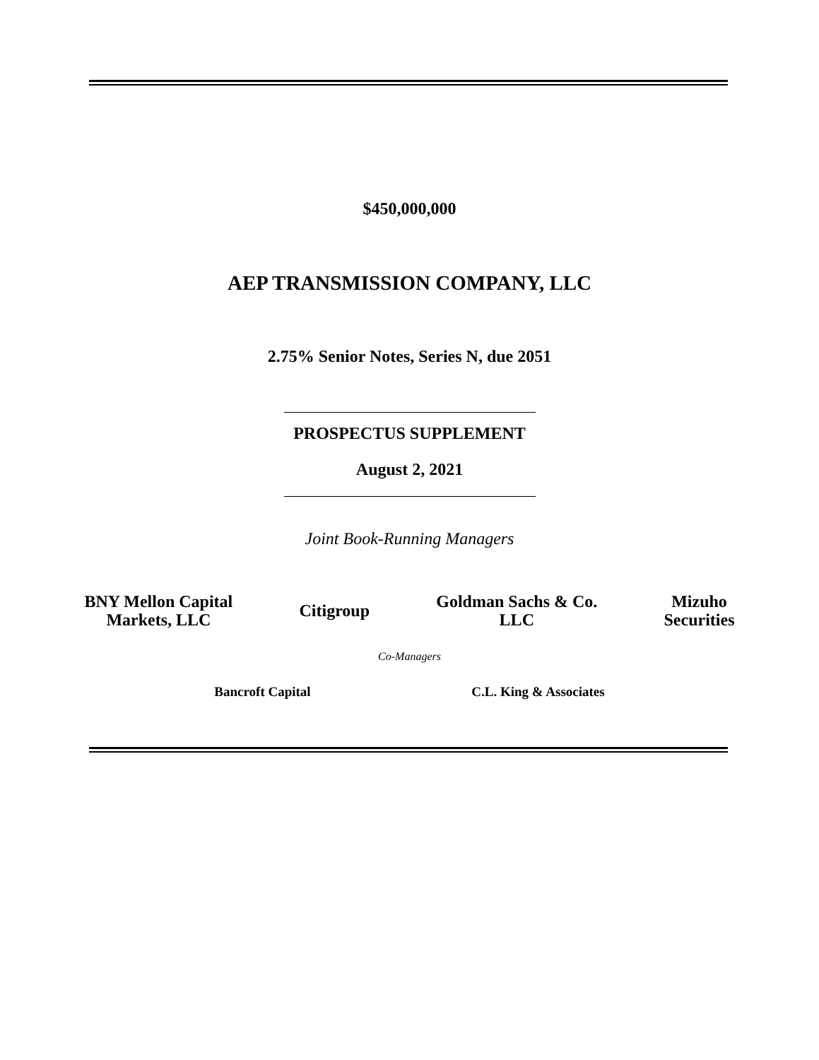$450,000,000
AEP TRANSMISSION COMPANY, LLC
2.75% Senior Notes, Series N, due 2051
PROSPECTUS SUPPLEMENT
August 2, 2021
Joint Book-Running Managers
BNY Mellon Capital
Markets, LLC
Citigroup
Goldman Sachs & Co.
LLC
Mizuho
Securities
Co-Managers
Bancroft Capital C.L. King & Associates